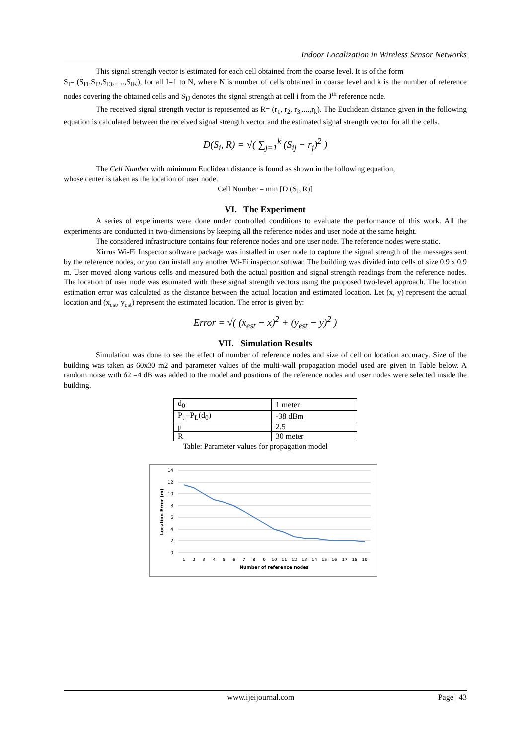Indoor Localization in Wireless Sensor Networks
This signal strength vector is estimated for each cell obtained from the coarse level. It is of the form
S<sub>I</sub>= (S<sub>I1</sub>,S<sub>I2</sub>,S<sub>I3</sub>,.. ..,S<sub>IK</sub>), for all I=1 to N, where N is number of cells obtained in coarse level and k is the number of reference nodes covering the obtained cells and S<sub>IJ</sub> denotes the signal strength at cell i from the J<sup>th</sup> reference node.
The received signal strength vector is represented as R= (r<sub>1</sub>, r<sub>2</sub>, r<sub>3</sub>,....,r<sub>k</sub>). The Euclidean distance given in the following equation is calculated between the received signal strength vector and the estimated signal strength vector for all the cells.
D(S<sub>i</sub>, R) = √( ∑<sub>j=1</sub><sup>k</sup> (S<sub>ij</sub> − r<sub>j</sub>)<sup>2</sup> )
The Cell Number with minimum Euclidean distance is found as shown in the following equation,
whose center is taken as the location of user node.
Cell Number = min [D (S<sub>I</sub>, R)]
VI. The Experiment
A series of experiments were done under controlled conditions to evaluate the performance of this work. All the experiments are conducted in two-dimensions by keeping all the reference nodes and user node at the same height.
The considered infrastructure contains four reference nodes and one user node. The reference nodes were static.
Xirrus Wi-Fi Inspector software package was installed in user node to capture the signal strength of the messages sent by the reference nodes, or you can install any another Wi-Fi inspector softwar. The building was divided into cells of size 0.9 x 0.9 m. User moved along various cells and measured both the actual position and signal strength readings from the reference nodes. The location of user node was estimated with these signal strength vectors using the proposed two-level approach. The location estimation error was calculated as the distance between the actual location and estimated location. Let (x, y) represent the actual location and (x<sub>est</sub>, y<sub>est</sub>) represent the estimated location. The error is given by:
Error = √( (x<sub>est</sub> − x)<sup>2</sup> + (y<sub>est</sub> − y)<sup>2</sup> )
VII. Simulation Results
Simulation was done to see the effect of number of reference nodes and size of cell on location accuracy. Size of the building was taken as 60x30 m2 and parameter values of the multi-wall propagation model used are given in Table below. A random noise with δ2 =4 dB was added to the model and positions of the reference nodes and user nodes were selected inside the building.
| d<sub>0</sub> | 1 meter |
| P<sub>t</sub> –P<sub>L</sub>(d<sub>0</sub>) | -38 dBm |
| μ | 2.5 |
| R | 30 meter |
Table: Parameter values for propagation model
14
12
10
8
6
4
2
0
1
2
3
4
5
6
7
8
9
10
11
12
13
14
15
16
17
18
19
Number of reference nodes
Location Error (m)
www.ijeijournal.com Page | 43